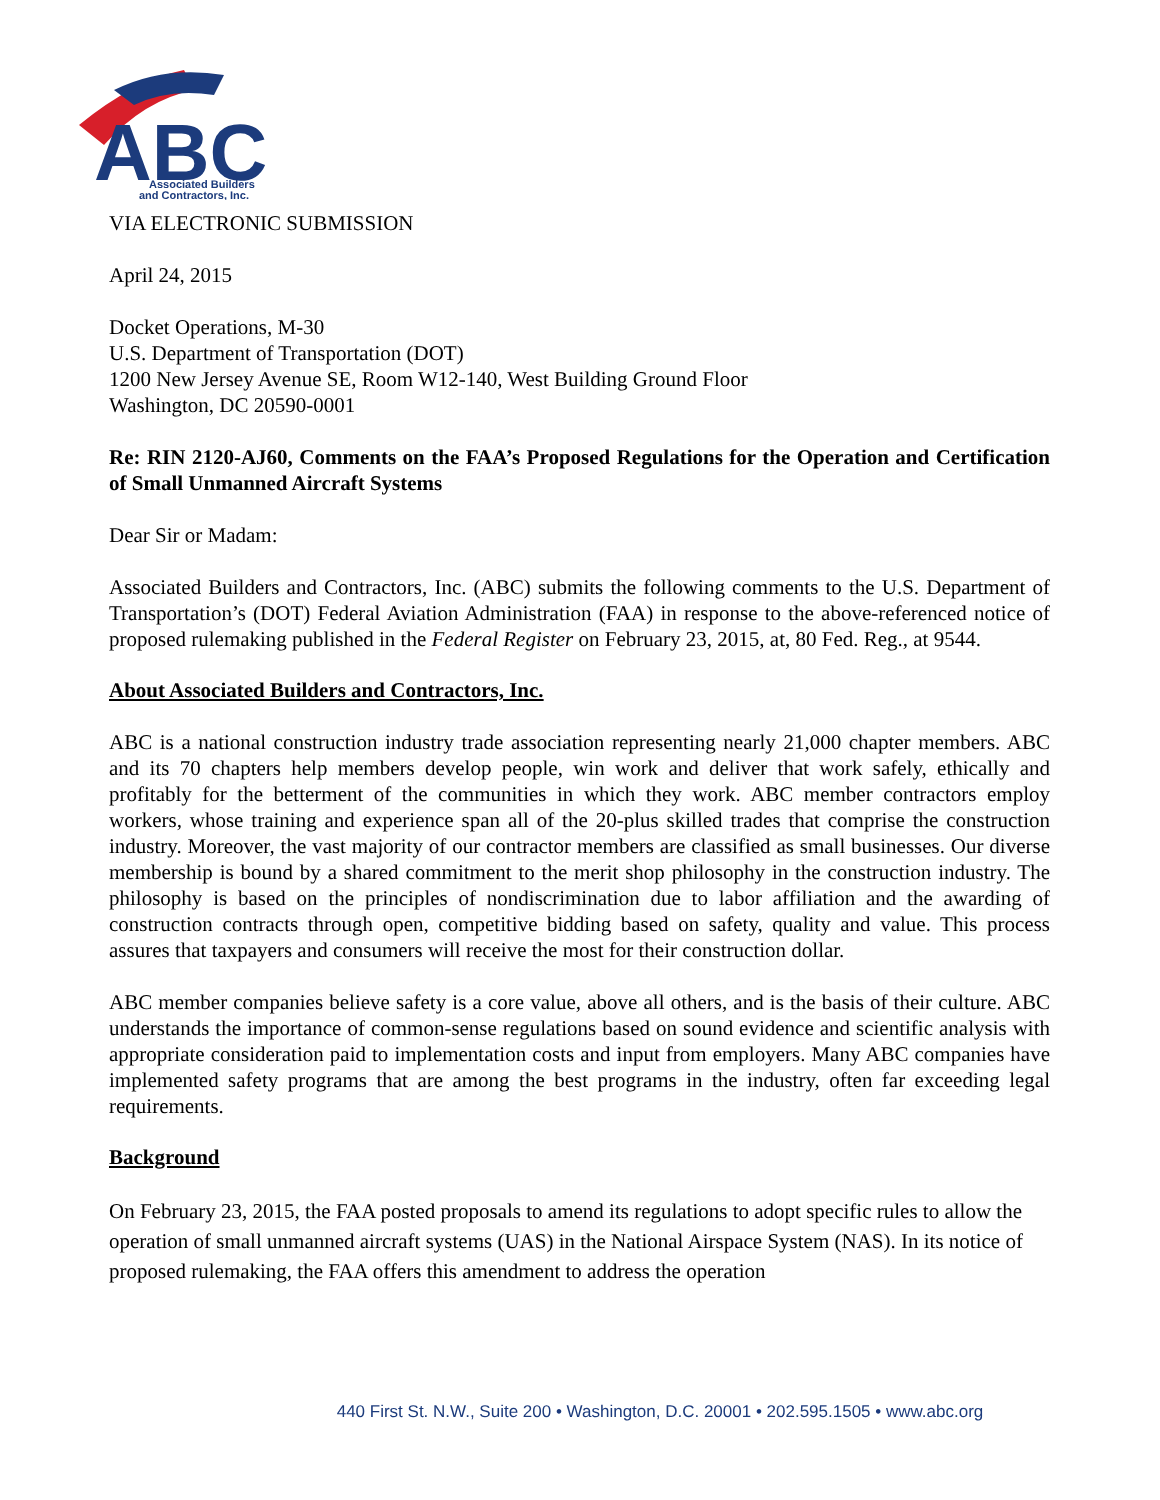ABC
Associated Builders
and Contractors, Inc.
VIA ELECTRONIC SUBMISSION
April 24, 2015
Docket Operations, M-30
U.S. Department of Transportation (DOT)
1200 New Jersey Avenue SE, Room W12-140, West Building Ground Floor
Washington, DC 20590-0001
Re: RIN 2120-AJ60, Comments on the FAA’s Proposed Regulations for the Operation and Certification of Small Unmanned Aircraft Systems
Dear Sir or Madam:
Associated Builders and Contractors, Inc. (ABC) submits the following comments to the U.S. Department of Transportation’s (DOT) Federal Aviation Administration (FAA) in response to the above-referenced notice of proposed rulemaking published in the Federal Register on February 23, 2015, at, 80 Fed. Reg., at 9544.
About Associated Builders and Contractors, Inc.
ABC is a national construction industry trade association representing nearly 21,000 chapter members. ABC and its 70 chapters help members develop people, win work and deliver that work safely, ethically and profitably for the betterment of the communities in which they work. ABC member contractors employ workers, whose training and experience span all of the 20-plus skilled trades that comprise the construction industry. Moreover, the vast majority of our contractor members are classified as small businesses. Our diverse membership is bound by a shared commitment to the merit shop philosophy in the construction industry. The philosophy is based on the principles of nondiscrimination due to labor affiliation and the awarding of construction contracts through open, competitive bidding based on safety, quality and value. This process assures that taxpayers and consumers will receive the most for their construction dollar.
ABC member companies believe safety is a core value, above all others, and is the basis of their culture. ABC understands the importance of common-sense regulations based on sound evidence and scientific analysis with appropriate consideration paid to implementation costs and input from employers. Many ABC companies have implemented safety programs that are among the best programs in the industry, often far exceeding legal requirements.
Background
On February 23, 2015, the FAA posted proposals to amend its regulations to adopt specific rules to allow the operation of small unmanned aircraft systems (UAS) in the National Airspace System (NAS). In its notice of proposed rulemaking, the FAA offers this amendment to address the operation
440 First St. N.W., Suite 200 • Washington, D.C. 20001 • 202.595.1505 • www.abc.org